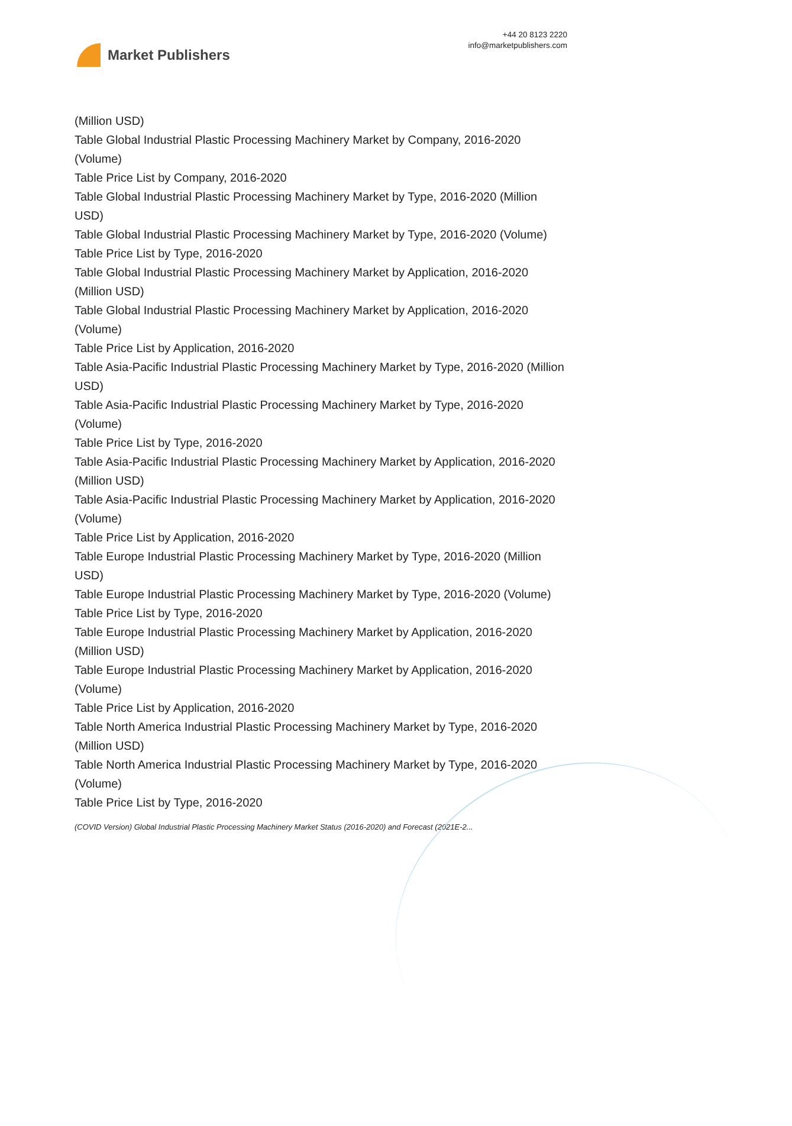Market Publishers
+44 20 8123 2220
info@marketpublishers.com
(Million USD)
Table Global Industrial Plastic Processing Machinery Market by Company, 2016-2020 (Volume)
Table Price List by Company, 2016-2020
Table Global Industrial Plastic Processing Machinery Market by Type, 2016-2020 (Million USD)
Table Global Industrial Plastic Processing Machinery Market by Type, 2016-2020 (Volume)
Table Price List by Type, 2016-2020
Table Global Industrial Plastic Processing Machinery Market by Application, 2016-2020 (Million USD)
Table Global Industrial Plastic Processing Machinery Market by Application, 2016-2020 (Volume)
Table Price List by Application, 2016-2020
Table Asia-Pacific Industrial Plastic Processing Machinery Market by Type, 2016-2020 (Million USD)
Table Asia-Pacific Industrial Plastic Processing Machinery Market by Type, 2016-2020 (Volume)
Table Price List by Type, 2016-2020
Table Asia-Pacific Industrial Plastic Processing Machinery Market by Application, 2016-2020 (Million USD)
Table Asia-Pacific Industrial Plastic Processing Machinery Market by Application, 2016-2020 (Volume)
Table Price List by Application, 2016-2020
Table Europe Industrial Plastic Processing Machinery Market by Type, 2016-2020 (Million USD)
Table Europe Industrial Plastic Processing Machinery Market by Type, 2016-2020 (Volume)
Table Price List by Type, 2016-2020
Table Europe Industrial Plastic Processing Machinery Market by Application, 2016-2020 (Million USD)
Table Europe Industrial Plastic Processing Machinery Market by Application, 2016-2020 (Volume)
Table Price List by Application, 2016-2020
Table North America Industrial Plastic Processing Machinery Market by Type, 2016-2020 (Million USD)
Table North America Industrial Plastic Processing Machinery Market by Type, 2016-2020 (Volume)
Table Price List by Type, 2016-2020
(COVID Version) Global Industrial Plastic Processing Machinery Market Status (2016-2020) and Forecast (2021E-2...